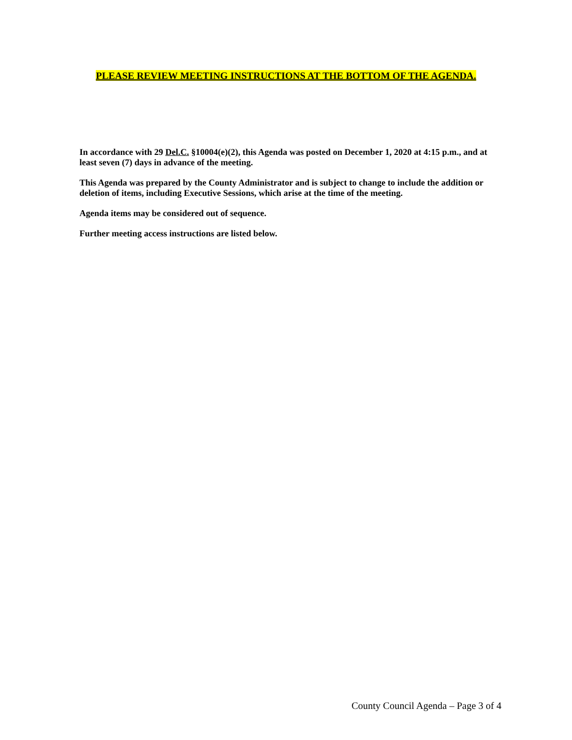PLEASE REVIEW MEETING INSTRUCTIONS AT THE BOTTOM OF THE AGENDA.
In accordance with 29 Del.C. §10004(e)(2), this Agenda was posted on December 1, 2020 at 4:15 p.m., and at least seven (7) days in advance of the meeting.
This Agenda was prepared by the County Administrator and is subject to change to include the addition or deletion of items, including Executive Sessions, which arise at the time of the meeting.
Agenda items may be considered out of sequence.
Further meeting access instructions are listed below.
County Council Agenda – Page 3 of 4